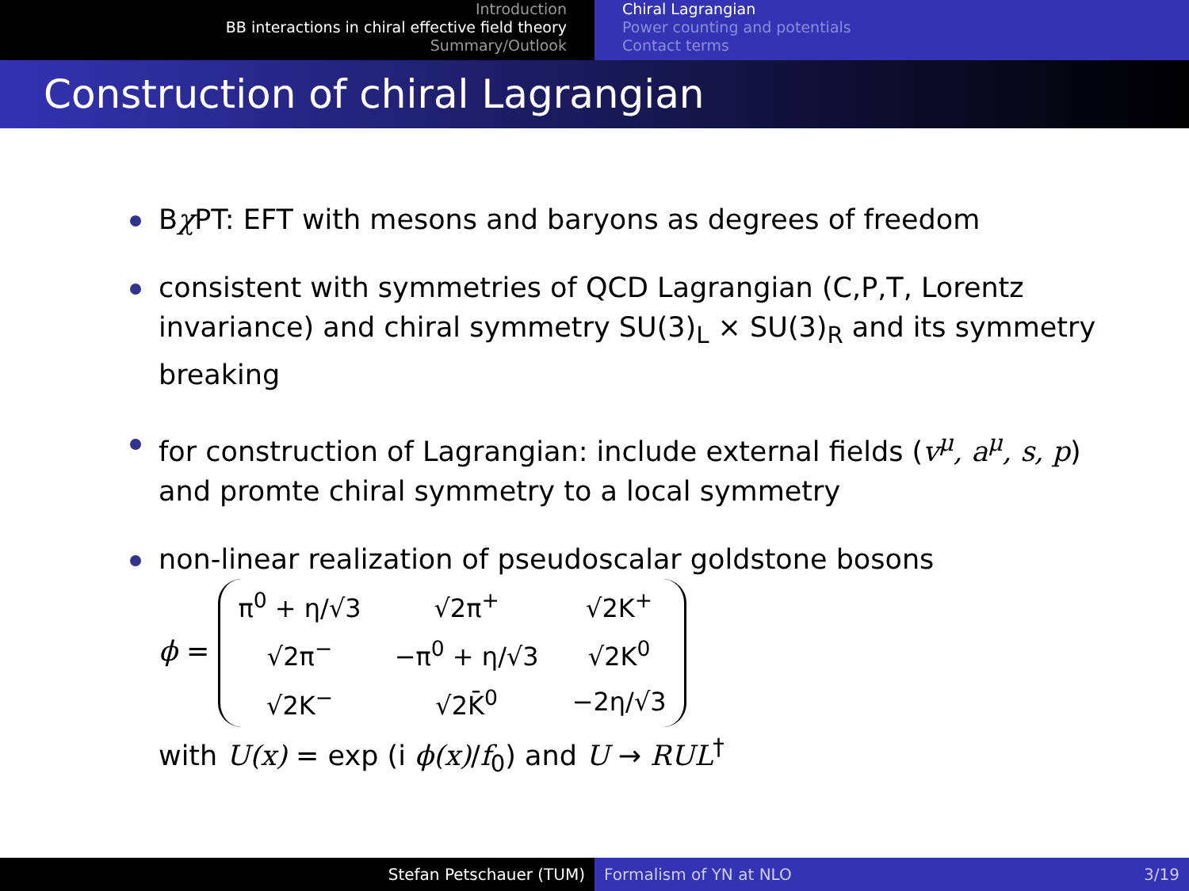Introduction
BB interactions in chiral effective field theory
Summary/Outlook
Chiral Lagrangian
Power counting and potentials
Contact terms
Construction of chiral Lagrangian
Bχ PT: EFT with mesons and baryons as degrees of freedom
consistent with symmetries of QCD Lagrangian (C,P,T, Lorentz invariance) and chiral symmetry SU(3)<sub>L</sub> × SU(3)<sub>R</sub> and its symmetry breaking
for construction of Lagrangian: include external fields (v<sup>μ</sup>, a<sup>μ</sup>, s, p) and promte chiral symmetry to a local symmetry
non-linear realization of pseudoscalar goldstone bosons
ϕ =
| π<sup>0</sup> + η/√3 | √2π<sup>+</sup> | √2K<sup>+</sup> |
| √2π<sup>−</sup> | −π<sup>0</sup> + η/√3 | √2K<sup>0</sup> |
| √2K<sup>−</sup> | √2K̄<sup>0</sup> | −2η/√3 |
with U(x) = exp (i ϕ(x)/f<sub>0</sub>) and U → RUL<sup>†</sup>
Stefan Petschauer (TUM) Formalism of YN at NLO 3/19